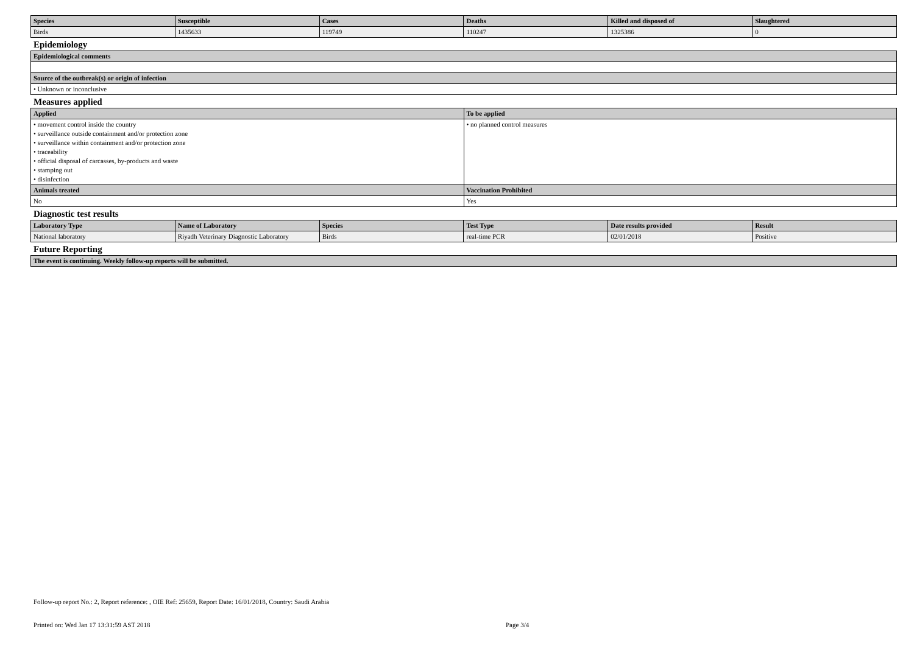| Species | Susceptible | Cases | Deaths | Killed and disposed of | Slaughtered |
| --- | --- | --- | --- | --- | --- |
| Birds | 1435633 | 119749 | 110247 | 1325386 | 0 |
Epidemiology
| Epidemiological comments |
| --- |
| Source of the outbreak(s) or origin of infection |
| • Unknown or inconclusive |
Measures applied
| Applied | To be applied |
| --- | --- |
| • movement control inside the country • surveillance outside containment and/or protection zone • surveillance within containment and/or protection zone • traceability • official disposal of carcasses, by-products and waste • stamping out • disinfection | • no planned control measures |
| Animals treated | Vaccination Prohibited |
| No | Yes |
Diagnostic test results
| Laboratory Type | Name of Laboratory | Species | Test Type | Date results provided | Result |
| --- | --- | --- | --- | --- | --- |
| National laboratory | Riyadh Veterinary Diagnostic Laboratory | Birds | real-time PCR | 02/01/2018 | Positive |
Future Reporting
| The event is continuing. Weekly follow-up reports will be submitted. |
| --- |
Follow-up report No.: 2, Report reference: , OIE Ref: 25659, Report Date: 16/01/2018, Country: Saudi Arabia
Printed on: Wed Jan 17 13:31:59 AST 2018 Page 3/4